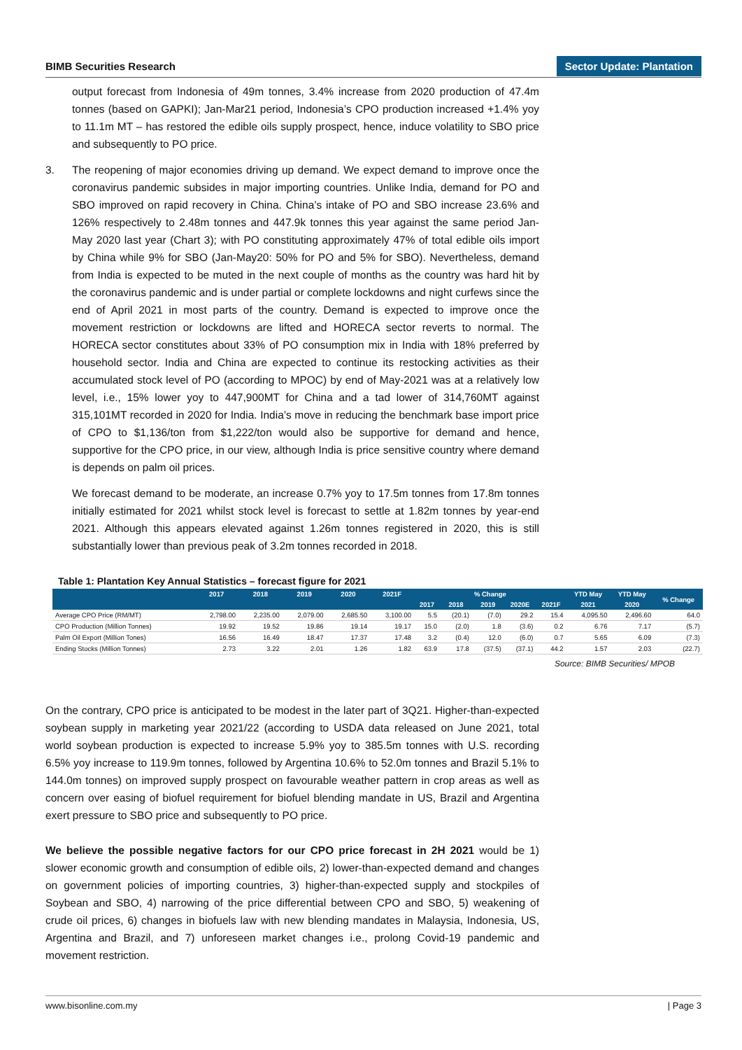BIMB Securities Research Sector Update: Plantation
output forecast from Indonesia of 49m tonnes, 3.4% increase from 2020 production of 47.4m tonnes (based on GAPKI); Jan-Mar21 period, Indonesia’s CPO production increased +1.4% yoy to 11.1m MT – has restored the edible oils supply prospect, hence, induce volatility to SBO price and subsequently to PO price.
3. The reopening of major economies driving up demand. We expect demand to improve once the coronavirus pandemic subsides in major importing countries. Unlike India, demand for PO and SBO improved on rapid recovery in China. China’s intake of PO and SBO increase 23.6% and 126% respectively to 2.48m tonnes and 447.9k tonnes this year against the same period Jan-May 2020 last year (Chart 3); with PO constituting approximately 47% of total edible oils import by China while 9% for SBO (Jan-May20: 50% for PO and 5% for SBO). Nevertheless, demand from India is expected to be muted in the next couple of months as the country was hard hit by the coronavirus pandemic and is under partial or complete lockdowns and night curfews since the end of April 2021 in most parts of the country. Demand is expected to improve once the movement restriction or lockdowns are lifted and HORECA sector reverts to normal. The HORECA sector constitutes about 33% of PO consumption mix in India with 18% preferred by household sector. India and China are expected to continue its restocking activities as their accumulated stock level of PO (according to MPOC) by end of May-2021 was at a relatively low level, i.e., 15% lower yoy to 447,900MT for China and a tad lower of 314,760MT against 315,101MT recorded in 2020 for India. India’s move in reducing the benchmark base import price of CPO to $1,136/ton from $1,222/ton would also be supportive for demand and hence, supportive for the CPO price, in our view, although India is price sensitive country where demand is depends on palm oil prices.
We forecast demand to be moderate, an increase 0.7% yoy to 17.5m tonnes from 17.8m tonnes initially estimated for 2021 whilst stock level is forecast to settle at 1.82m tonnes by year-end 2021. Although this appears elevated against 1.26m tonnes registered in 2020, this is still substantially lower than previous peak of 3.2m tonnes recorded in 2018.
Table 1: Plantation Key Annual Statistics – forecast figure for 2021
| | 2017 | 2018 | 2019 | 2020 | 2021F | % Change | | | | | YTD May | YTD May | % Change |
| --- | --- | --- | --- | --- | --- | --- | --- | --- | --- | --- | --- | --- | --- |
| | | | | | | 2017 | 2018 | 2019 | 2020E | 2021F | 2021 | 2020 | |
| Average CPO Price (RM/MT) | 2,798.00 | 2,235.00 | 2,079.00 | 2,685.50 | 3,100.00 | 5.5 | (20.1) | (7.0) | 29.2 | 15.4 | 4,095.50 | 2,496.60 | 64.0 |
| CPO Production (Million Tonnes) | 19.92 | 19.52 | 19.86 | 19.14 | 19.17 | 15.0 | (2.0) | 1.8 | (3.6) | 0.2 | 6.76 | 7.17 | (5.7) |
| Palm Oil Export (Million Tones) | 16.56 | 16.49 | 18.47 | 17.37 | 17.48 | 3.2 | (0.4) | 12.0 | (6.0) | 0.7 | 5.65 | 6.09 | (7.3) |
| Ending Stocks (Million Tonnes) | 2.73 | 3.22 | 2.01 | 1.26 | 1.82 | 63.9 | 17.8 | (37.5) | (37.1) | 44.2 | 1.57 | 2.03 | (22.7) |
Source: BIMB Securities/ MPOB
On the contrary, CPO price is anticipated to be modest in the later part of 3Q21. Higher-than-expected soybean supply in marketing year 2021/22 (according to USDA data released on June 2021, total world soybean production is expected to increase 5.9% yoy to 385.5m tonnes with U.S. recording 6.5% yoy increase to 119.9m tonnes, followed by Argentina 10.6% to 52.0m tonnes and Brazil 5.1% to 144.0m tonnes) on improved supply prospect on favourable weather pattern in crop areas as well as concern over easing of biofuel requirement for biofuel blending mandate in US, Brazil and Argentina exert pressure to SBO price and subsequently to PO price.
We believe the possible negative factors for our CPO price forecast in 2H 2021 would be 1) slower economic growth and consumption of edible oils, 2) lower-than-expected demand and changes on government policies of importing countries, 3) higher-than-expected supply and stockpiles of Soybean and SBO, 4) narrowing of the price differential between CPO and SBO, 5) weakening of crude oil prices, 6) changes in biofuels law with new blending mandates in Malaysia, Indonesia, US, Argentina and Brazil, and 7) unforeseen market changes i.e., prolong Covid-19 pandemic and movement restriction.
www.bisonline.com.my | Page 3